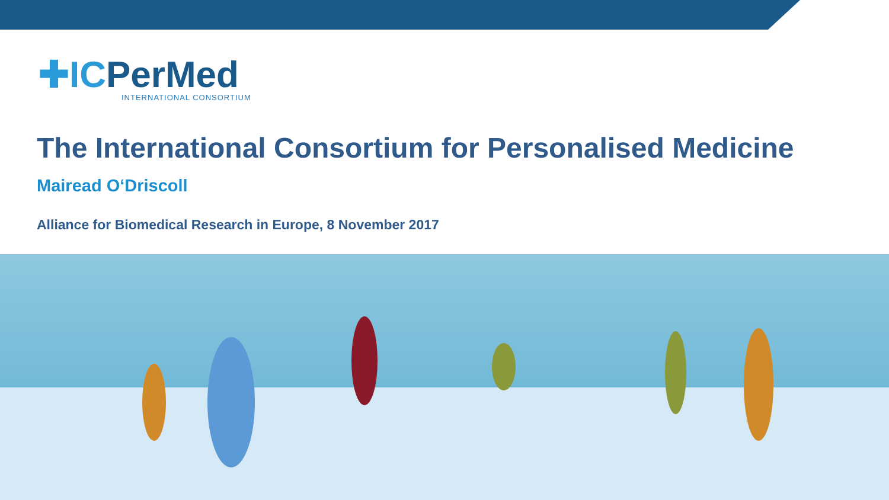✚ICPerMed
INTERNATIONAL CONSORTIUM
The International Consortium for Personalised Medicine
Mairead O‘Driscoll
Alliance for Biomedical Research in Europe, 8 November 2017